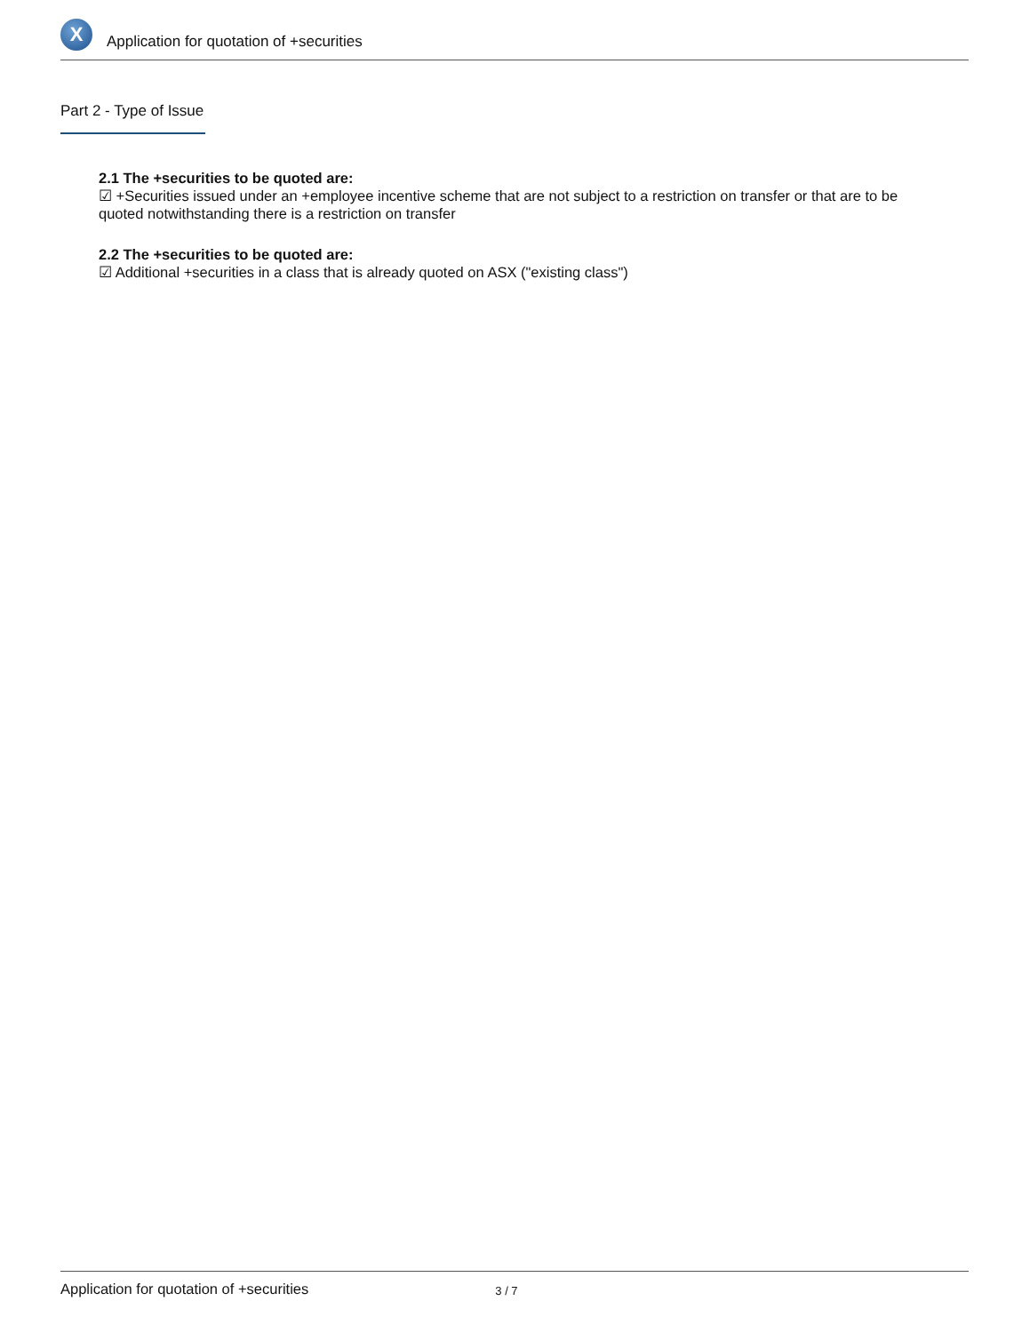X
Application for quotation of +securities
Part 2 - Type of Issue
2.1 The +securities to be quoted are:
☑ +Securities issued under an +employee incentive scheme that are not subject to a restriction on transfer or that are to be quoted notwithstanding there is a restriction on transfer
2.2 The +securities to be quoted are:
☑ Additional +securities in a class that is already quoted on ASX ("existing class")
Application for quotation of +securities 3 / 7